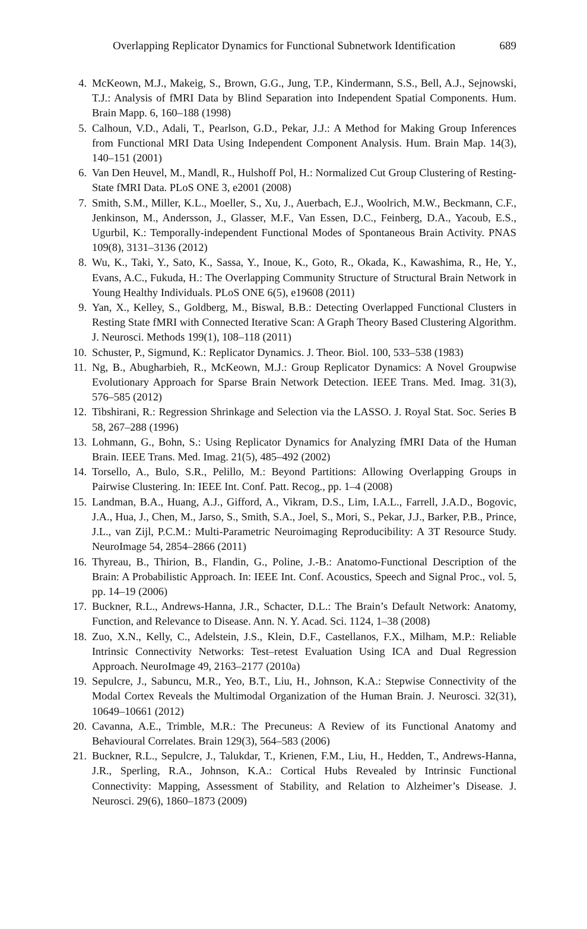Overlapping Replicator Dynamics for Functional Subnetwork Identification 689
4. McKeown, M.J., Makeig, S., Brown, G.G., Jung, T.P., Kindermann, S.S., Bell, A.J., Sejnowski, T.J.: Analysis of fMRI Data by Blind Separation into Independent Spatial Components. Hum. Brain Mapp. 6, 160–188 (1998)
5. Calhoun, V.D., Adali, T., Pearlson, G.D., Pekar, J.J.: A Method for Making Group Inferences from Functional MRI Data Using Independent Component Analysis. Hum. Brain Map. 14(3), 140–151 (2001)
6. Van Den Heuvel, M., Mandl, R., Hulshoff Pol, H.: Normalized Cut Group Clustering of Resting-State fMRI Data. PLoS ONE 3, e2001 (2008)
7. Smith, S.M., Miller, K.L., Moeller, S., Xu, J., Auerbach, E.J., Woolrich, M.W., Beckmann, C.F., Jenkinson, M., Andersson, J., Glasser, M.F., Van Essen, D.C., Feinberg, D.A., Yacoub, E.S., Ugurbil, K.: Temporally-independent Functional Modes of Spontaneous Brain Activity. PNAS 109(8), 3131–3136 (2012)
8. Wu, K., Taki, Y., Sato, K., Sassa, Y., Inoue, K., Goto, R., Okada, K., Kawashima, R., He, Y., Evans, A.C., Fukuda, H.: The Overlapping Community Structure of Structural Brain Network in Young Healthy Individuals. PLoS ONE 6(5), e19608 (2011)
9. Yan, X., Kelley, S., Goldberg, M., Biswal, B.B.: Detecting Overlapped Functional Clusters in Resting State fMRI with Connected Iterative Scan: A Graph Theory Based Clustering Algorithm. J. Neurosci. Methods 199(1), 108–118 (2011)
10. Schuster, P., Sigmund, K.: Replicator Dynamics. J. Theor. Biol. 100, 533–538 (1983)
11. Ng, B., Abugharbieh, R., McKeown, M.J.: Group Replicator Dynamics: A Novel Groupwise Evolutionary Approach for Sparse Brain Network Detection. IEEE Trans. Med. Imag. 31(3), 576–585 (2012)
12. Tibshirani, R.: Regression Shrinkage and Selection via the LASSO. J. Royal Stat. Soc. Series B 58, 267–288 (1996)
13. Lohmann, G., Bohn, S.: Using Replicator Dynamics for Analyzing fMRI Data of the Human Brain. IEEE Trans. Med. Imag. 21(5), 485–492 (2002)
14. Torsello, A., Bulo, S.R., Pelillo, M.: Beyond Partitions: Allowing Overlapping Groups in Pairwise Clustering. In: IEEE Int. Conf. Patt. Recog., pp. 1–4 (2008)
15. Landman, B.A., Huang, A.J., Gifford, A., Vikram, D.S., Lim, I.A.L., Farrell, J.A.D., Bogovic, J.A., Hua, J., Chen, M., Jarso, S., Smith, S.A., Joel, S., Mori, S., Pekar, J.J., Barker, P.B., Prince, J.L., van Zijl, P.C.M.: Multi-Parametric Neuroimaging Reproducibility: A 3T Resource Study. NeuroImage 54, 2854–2866 (2011)
16. Thyreau, B., Thirion, B., Flandin, G., Poline, J.-B.: Anatomo-Functional Description of the Brain: A Probabilistic Approach. In: IEEE Int. Conf. Acoustics, Speech and Signal Proc., vol. 5, pp. 14–19 (2006)
17. Buckner, R.L., Andrews-Hanna, J.R., Schacter, D.L.: The Brain’s Default Network: Anatomy, Function, and Relevance to Disease. Ann. N. Y. Acad. Sci. 1124, 1–38 (2008)
18. Zuo, X.N., Kelly, C., Adelstein, J.S., Klein, D.F., Castellanos, F.X., Milham, M.P.: Reliable Intrinsic Connectivity Networks: Test–retest Evaluation Using ICA and Dual Regression Approach. NeuroImage 49, 2163–2177 (2010a)
19. Sepulcre, J., Sabuncu, M.R., Yeo, B.T., Liu, H., Johnson, K.A.: Stepwise Connectivity of the Modal Cortex Reveals the Multimodal Organization of the Human Brain. J. Neurosci. 32(31), 10649–10661 (2012)
20. Cavanna, A.E., Trimble, M.R.: The Precuneus: A Review of its Functional Anatomy and Behavioural Correlates. Brain 129(3), 564–583 (2006)
21. Buckner, R.L., Sepulcre, J., Talukdar, T., Krienen, F.M., Liu, H., Hedden, T., Andrews-Hanna, J.R., Sperling, R.A., Johnson, K.A.: Cortical Hubs Revealed by Intrinsic Functional Connectivity: Mapping, Assessment of Stability, and Relation to Alzheimer’s Disease. J. Neurosci. 29(6), 1860–1873 (2009)